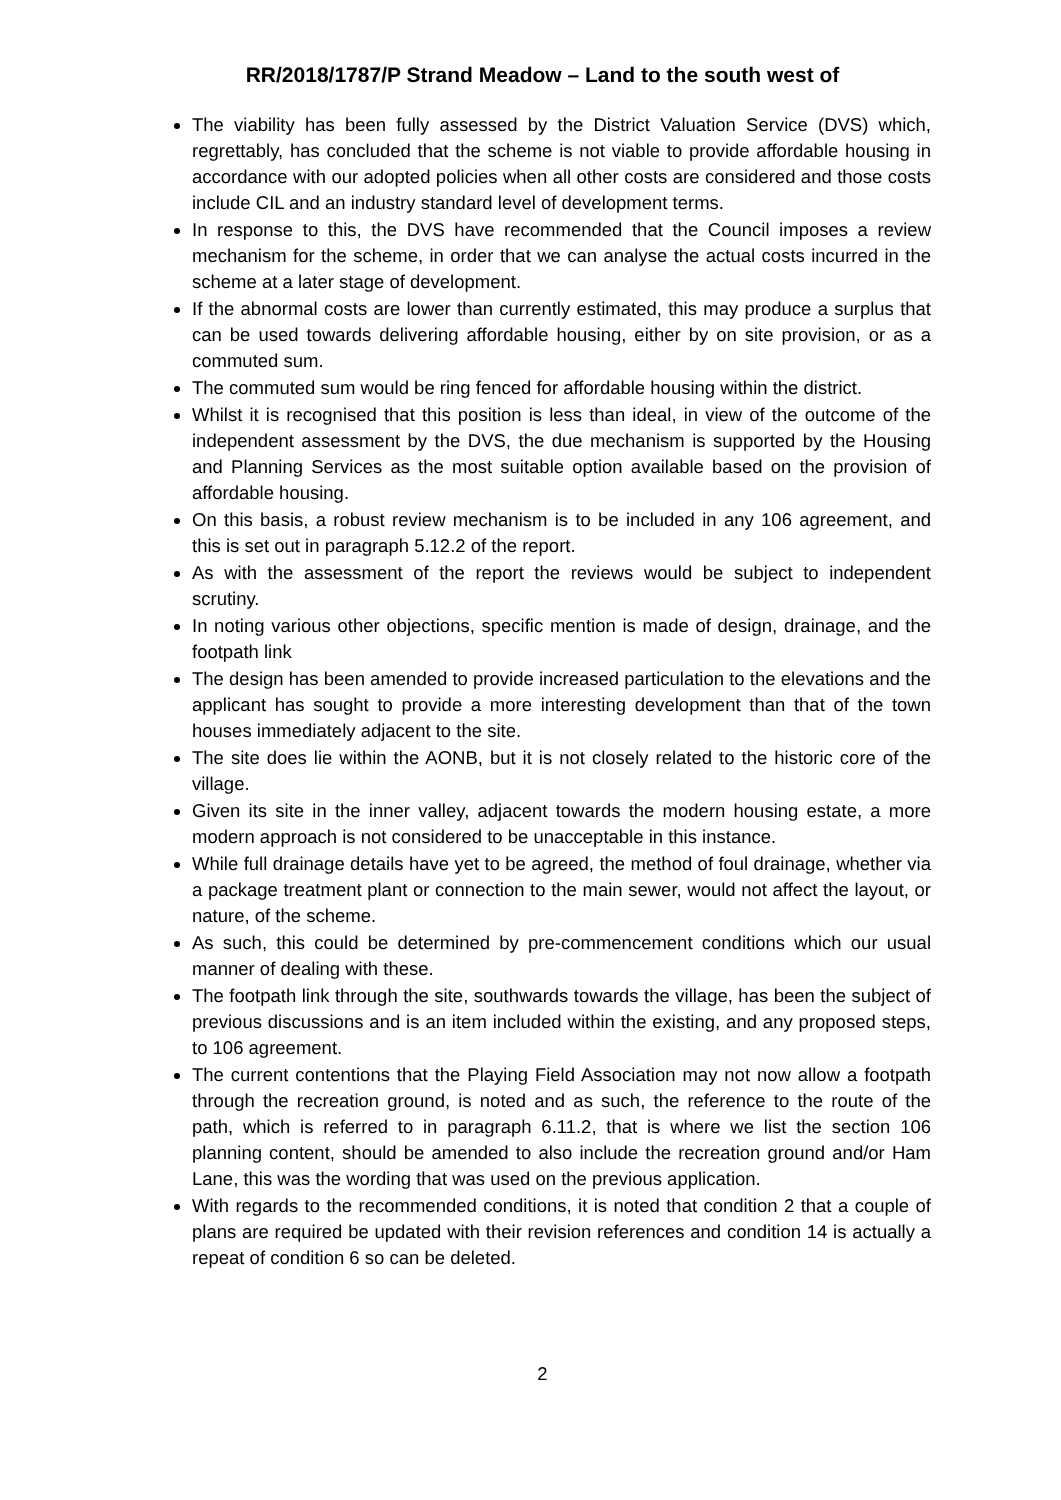RR/2018/1787/P Strand Meadow – Land to the south west of
The viability has been fully assessed by the District Valuation Service (DVS) which, regrettably, has concluded that the scheme is not viable to provide affordable housing in accordance with our adopted policies when all other costs are considered and those costs include CIL and an industry standard level of development terms.
In response to this, the DVS have recommended that the Council imposes a review mechanism for the scheme, in order that we can analyse the actual costs incurred in the scheme at a later stage of development.
If the abnormal costs are lower than currently estimated, this may produce a surplus that can be used towards delivering affordable housing, either by on site provision, or as a commuted sum.
The commuted sum would be ring fenced for affordable housing within the district.
Whilst it is recognised that this position is less than ideal, in view of the outcome of the independent assessment by the DVS, the due mechanism is supported by the Housing and Planning Services as the most suitable option available based on the provision of affordable housing.
On this basis, a robust review mechanism is to be included in any 106 agreement, and this is set out in paragraph 5.12.2 of the report.
As with the assessment of the report the reviews would be subject to independent scrutiny.
In noting various other objections, specific mention is made of design, drainage, and the footpath link
The design has been amended to provide increased particulation to the elevations and the applicant has sought to provide a more interesting development than that of the town houses immediately adjacent to the site.
The site does lie within the AONB, but it is not closely related to the historic core of the village.
Given its site in the inner valley, adjacent towards the modern housing estate, a more modern approach is not considered to be unacceptable in this instance.
While full drainage details have yet to be agreed, the method of foul drainage, whether via a package treatment plant or connection to the main sewer, would not affect the layout, or nature, of the scheme.
As such, this could be determined by pre-commencement conditions which our usual manner of dealing with these.
The footpath link through the site, southwards towards the village, has been the subject of previous discussions and is an item included within the existing, and any proposed steps, to 106 agreement.
The current contentions that the Playing Field Association may not now allow a footpath through the recreation ground, is noted and as such, the reference to the route of the path, which is referred to in paragraph 6.11.2, that is where we list the section 106 planning content, should be amended to also include the recreation ground and/or Ham Lane, this was the wording that was used on the previous application.
With regards to the recommended conditions, it is noted that condition 2 that a couple of plans are required be updated with their revision references and condition 14 is actually a repeat of condition 6 so can be deleted.
2